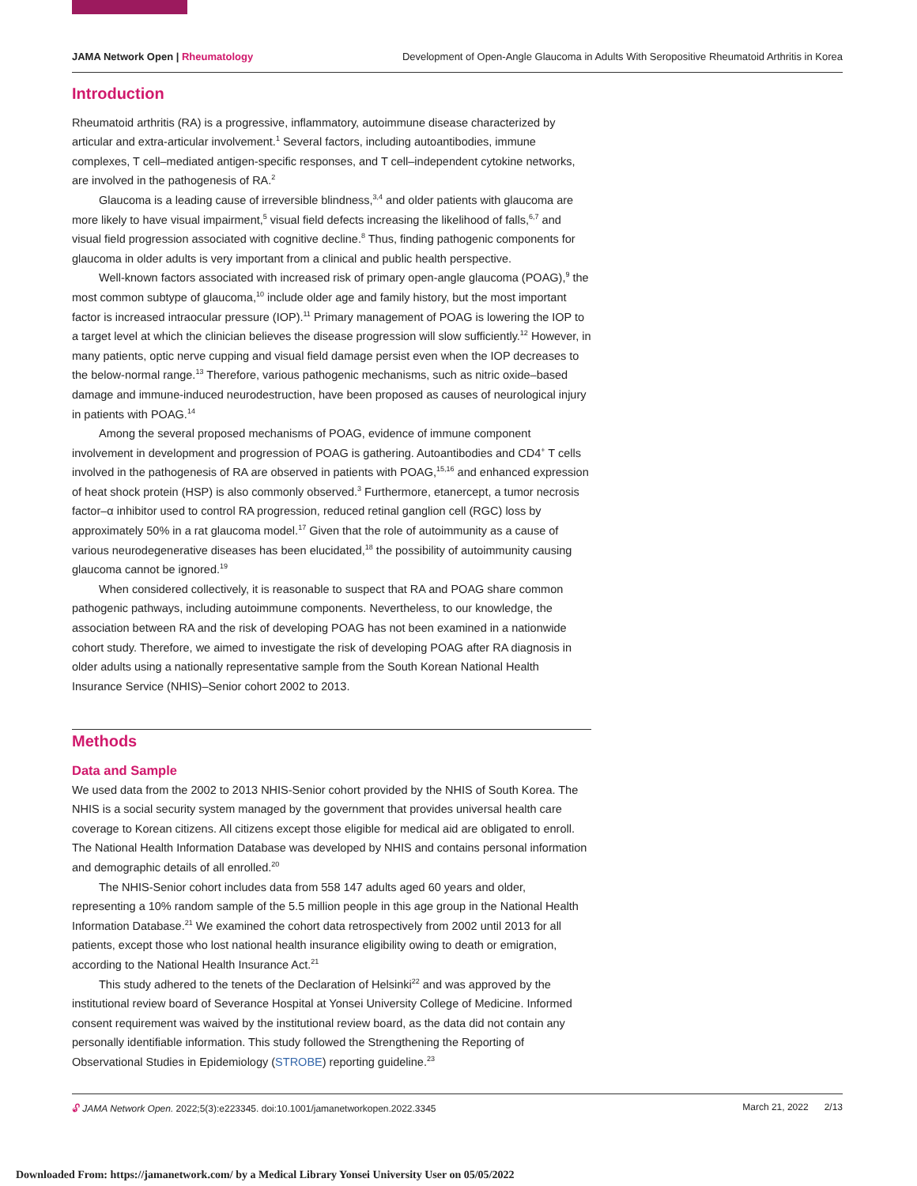JAMA Network Open | Rheumatology Development of Open-Angle Glaucoma in Adults With Seropositive Rheumatoid Arthritis in Korea
Introduction
Rheumatoid arthritis (RA) is a progressive, inflammatory, autoimmune disease characterized by articular and extra-articular involvement.<sup>1</sup> Several factors, including autoantibodies, immune complexes, T cell–mediated antigen-specific responses, and T cell–independent cytokine networks, are involved in the pathogenesis of RA.<sup>2</sup>
Glaucoma is a leading cause of irreversible blindness,<sup>3,4</sup> and older patients with glaucoma are more likely to have visual impairment,<sup>5</sup> visual field defects increasing the likelihood of falls,<sup>6,7</sup> and visual field progression associated with cognitive decline.<sup>8</sup> Thus, finding pathogenic components for glaucoma in older adults is very important from a clinical and public health perspective.
Well-known factors associated with increased risk of primary open-angle glaucoma (POAG),<sup>9</sup> the most common subtype of glaucoma,<sup>10</sup> include older age and family history, but the most important factor is increased intraocular pressure (IOP).<sup>11</sup> Primary management of POAG is lowering the IOP to a target level at which the clinician believes the disease progression will slow sufficiently.<sup>12</sup> However, in many patients, optic nerve cupping and visual field damage persist even when the IOP decreases to the below-normal range.<sup>13</sup> Therefore, various pathogenic mechanisms, such as nitric oxide–based damage and immune-induced neurodestruction, have been proposed as causes of neurological injury in patients with POAG.<sup>14</sup>
Among the several proposed mechanisms of POAG, evidence of immune component involvement in development and progression of POAG is gathering. Autoantibodies and CD4<sup>+</sup> T cells involved in the pathogenesis of RA are observed in patients with POAG,<sup>15,16</sup> and enhanced expression of heat shock protein (HSP) is also commonly observed.<sup>3</sup> Furthermore, etanercept, a tumor necrosis factor–α inhibitor used to control RA progression, reduced retinal ganglion cell (RGC) loss by approximately 50% in a rat glaucoma model.<sup>17</sup> Given that the role of autoimmunity as a cause of various neurodegenerative diseases has been elucidated,<sup>18</sup> the possibility of autoimmunity causing glaucoma cannot be ignored.<sup>19</sup>
When considered collectively, it is reasonable to suspect that RA and POAG share common pathogenic pathways, including autoimmune components. Nevertheless, to our knowledge, the association between RA and the risk of developing POAG has not been examined in a nationwide cohort study. Therefore, we aimed to investigate the risk of developing POAG after RA diagnosis in older adults using a nationally representative sample from the South Korean National Health Insurance Service (NHIS)–Senior cohort 2002 to 2013.
Methods
Data and Sample
We used data from the 2002 to 2013 NHIS-Senior cohort provided by the NHIS of South Korea. The NHIS is a social security system managed by the government that provides universal health care coverage to Korean citizens. All citizens except those eligible for medical aid are obligated to enroll. The National Health Information Database was developed by NHIS and contains personal information and demographic details of all enrolled.<sup>20</sup>
The NHIS-Senior cohort includes data from 558 147 adults aged 60 years and older, representing a 10% random sample of the 5.5 million people in this age group in the National Health Information Database.<sup>21</sup> We examined the cohort data retrospectively from 2002 until 2013 for all patients, except those who lost national health insurance eligibility owing to death or emigration, according to the National Health Insurance Act.<sup>21</sup>
This study adhered to the tenets of the Declaration of Helsinki<sup>22</sup> and was approved by the institutional review board of Severance Hospital at Yonsei University College of Medicine. Informed consent requirement was waived by the institutional review board, as the data did not contain any personally identifiable information. This study followed the Strengthening the Reporting of Observational Studies in Epidemiology (STROBE) reporting guideline.<sup>23</sup>
🔓︎ JAMA Network Open. 2022;5(3):e223345. doi:10.1001/jamanetworkopen.2022.3345 March 21, 2022 2/13
Downloaded From: https://jamanetwork.com/ by a Medical Library Yonsei University User on 05/05/2022